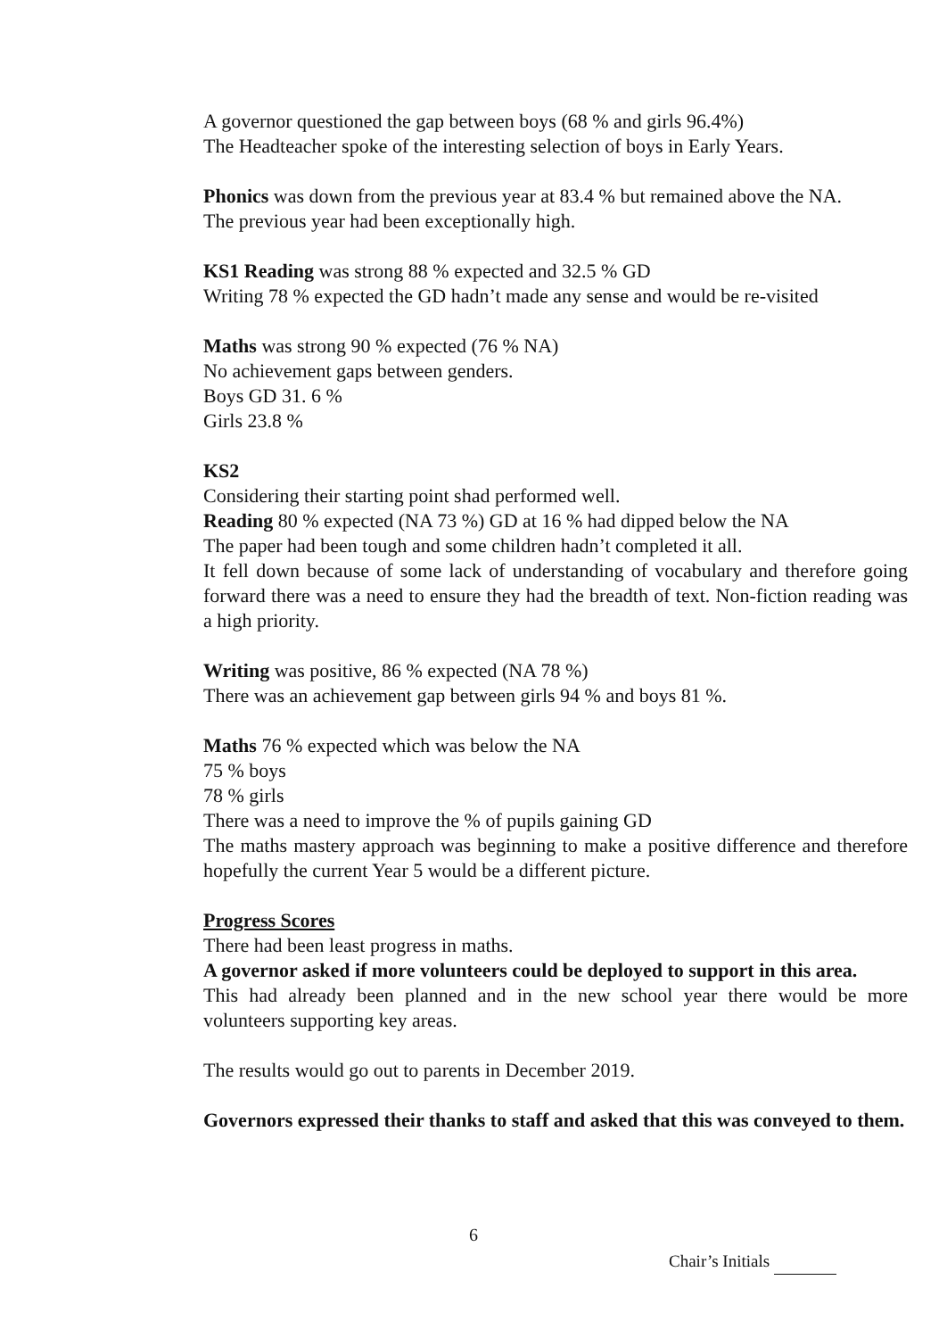A governor questioned the gap between boys (68 % and girls 96.4%)
The Headteacher spoke of the interesting selection of boys in Early Years.
Phonics was down from the previous year at 83.4 % but remained above the NA.
The previous year had been exceptionally high.
KS1 Reading was strong 88 % expected and 32.5 % GD
Writing 78 % expected the GD hadn’t made any sense and would be re-visited
Maths was strong 90 % expected (76 % NA)
No achievement gaps between genders.
Boys GD 31. 6 %
Girls 23.8 %
KS2
Considering their starting point shad performed well.
Reading 80 % expected (NA 73 %) GD at 16 % had dipped below the NA
The paper had been tough and some children hadn’t completed it all.
It fell down because of some lack of understanding of vocabulary and therefore going forward there was a need to ensure they had the breadth of text. Non-fiction reading was a high priority.
Writing was positive, 86 % expected (NA 78 %)
There was an achievement gap between girls 94 % and boys 81 %.
Maths 76 % expected which was below the NA
75 % boys
78 % girls
There was a need to improve the % of pupils gaining GD
The maths mastery approach was beginning to make a positive difference and therefore hopefully the current Year 5 would be a different picture.
Progress Scores
There had been least progress in maths.
A governor asked if more volunteers could be deployed to support in this area.
This had already been planned and in the new school year there would be more volunteers supporting key areas.
The results would go out to parents in December 2019.
Governors expressed their thanks to staff and asked that this was conveyed to them.
6
Chair’s Initials